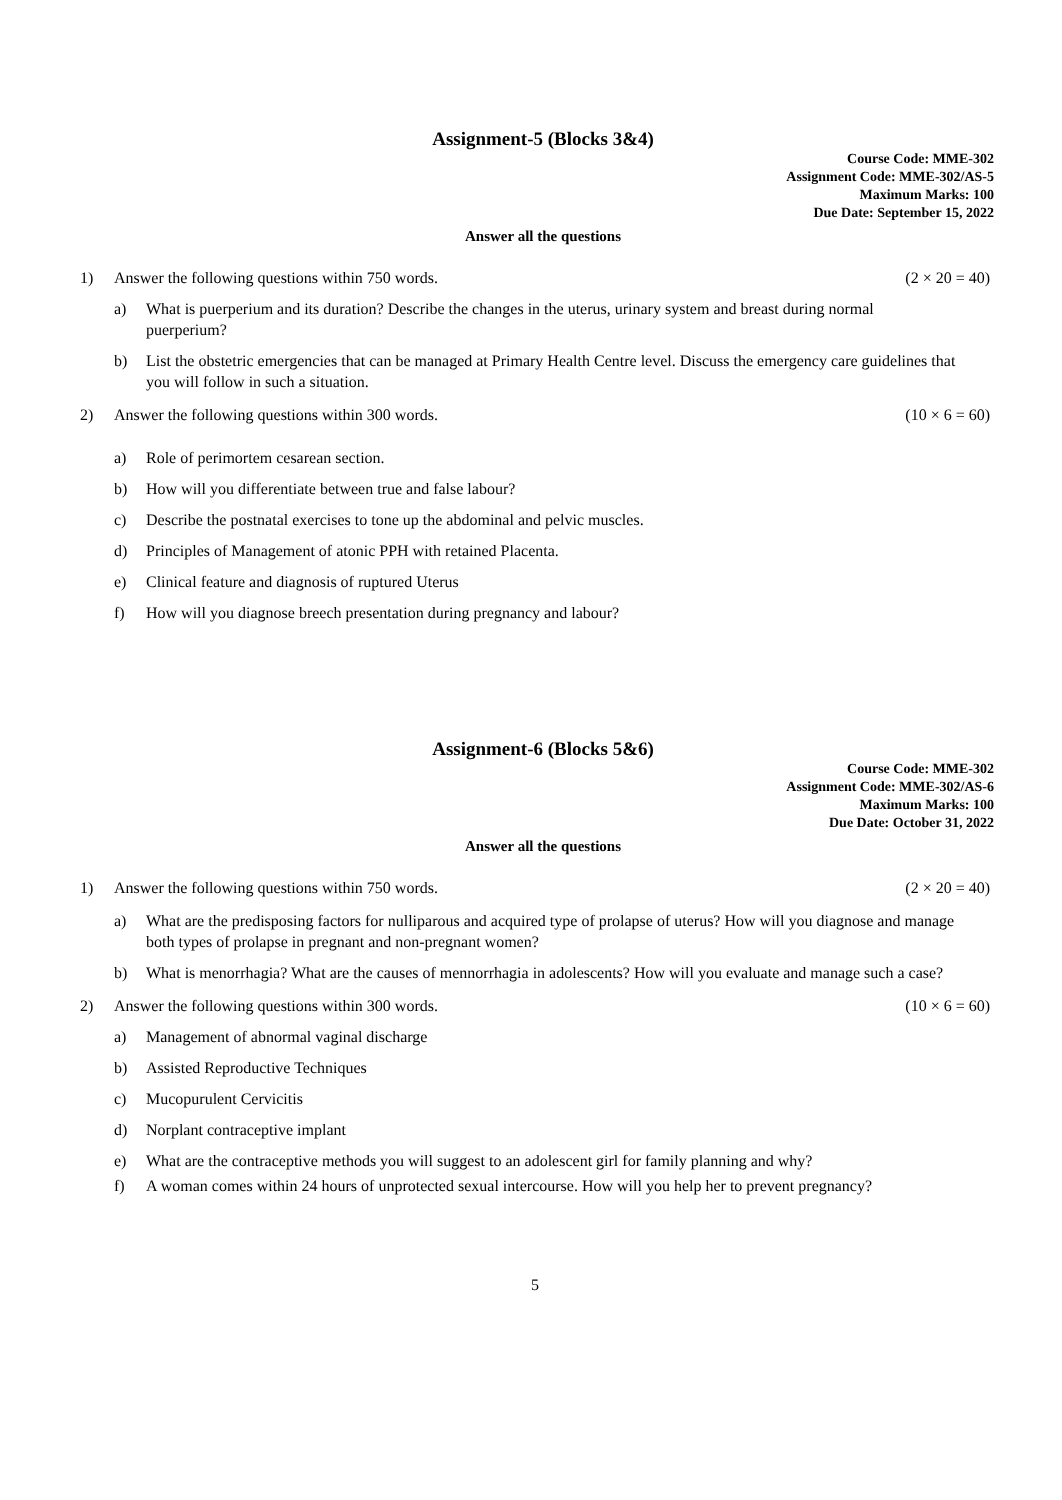Assignment-5 (Blocks 3&4)
Course Code: MME-302
Assignment Code: MME-302/AS-5
Maximum Marks: 100
Due Date: September 15, 2022
Answer all the questions
1) Answer the following questions within 750 words. (2 × 20 = 40)
a) What is puerperium and its duration? Describe the changes in the uterus, urinary system and breast during normal puerperium?
b) List the obstetric emergencies that can be managed at Primary Health Centre level. Discuss the emergency care guidelines that you will follow in such a situation.
2) Answer the following questions within 300 words. (10 × 6 = 60)
a) Role of perimortem cesarean section.
b) How will you differentiate between true and false labour?
c) Describe the postnatal exercises to tone up the abdominal and pelvic muscles.
d) Principles of Management of atonic PPH with retained Placenta.
e) Clinical feature and diagnosis of ruptured Uterus
f) How will you diagnose breech presentation during pregnancy and labour?
Assignment-6 (Blocks 5&6)
Course Code: MME-302
Assignment Code: MME-302/AS-6
Maximum Marks: 100
Due Date: October 31, 2022
Answer all the questions
1) Answer the following questions within 750 words. (2 × 20 = 40)
a) What are the predisposing factors for nulliparous and acquired type of prolapse of uterus? How will you diagnose and manage both types of prolapse in pregnant and non-pregnant women?
b) What is menorrhagia? What are the causes of mennorrhagia in adolescents? How will you evaluate and manage such a case?
2) Answer the following questions within 300 words. (10 × 6 = 60)
a) Management of abnormal vaginal discharge
b) Assisted Reproductive Techniques
c) Mucopurulent Cervicitis
d) Norplant contraceptive implant
e) What are the contraceptive methods you will suggest to an adolescent girl for family planning and why?
f) A woman comes within 24 hours of unprotected sexual intercourse. How will you help her to prevent pregnancy?
5